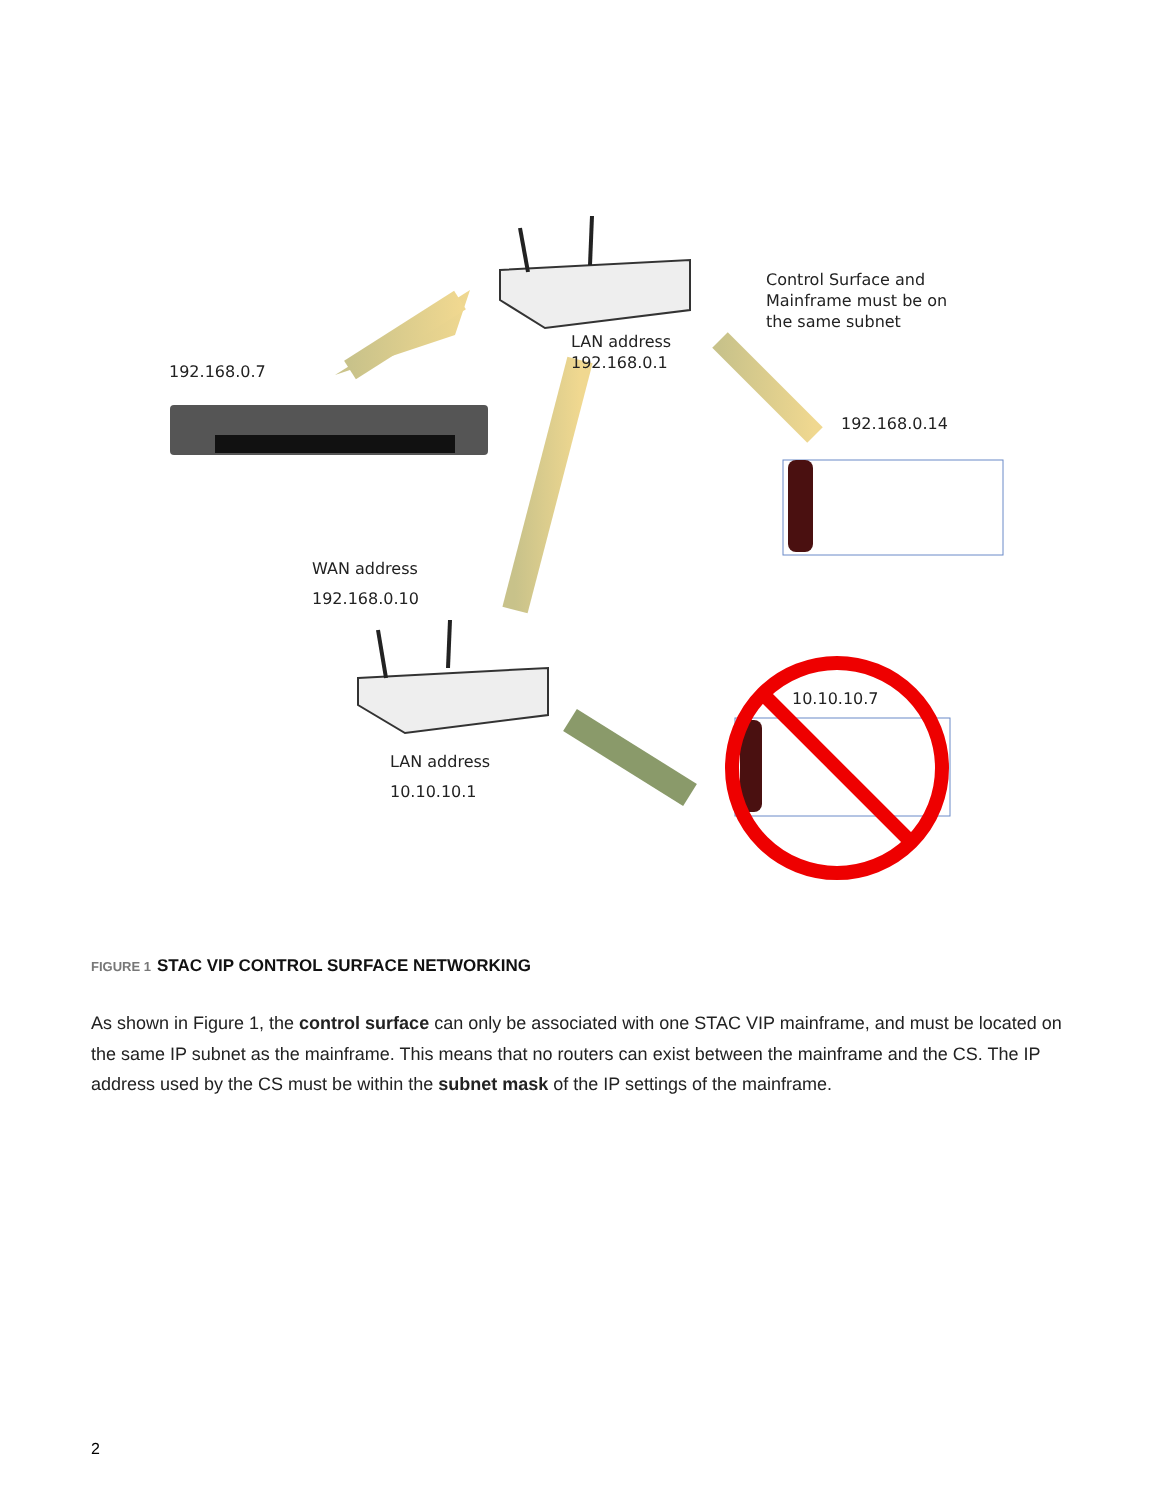Control Surface and
Mainframe must be on
the same subnet
LAN address
192.168.0.1
192.168.0.7
192.168.0.14
WAN address
192.168.0.10
10.10.10.7
LAN address
10.10.10.1
FIGURE 1 STAC VIP CONTROL SURFACE NETWORKING
As shown in Figure 1, the control surface can only be associated with one STAC VIP mainframe, and must be located on the same IP subnet as the mainframe. This means that no routers can exist between the mainframe and the CS. The IP address used by the CS must be within the subnet mask of the IP settings of the mainframe.
2